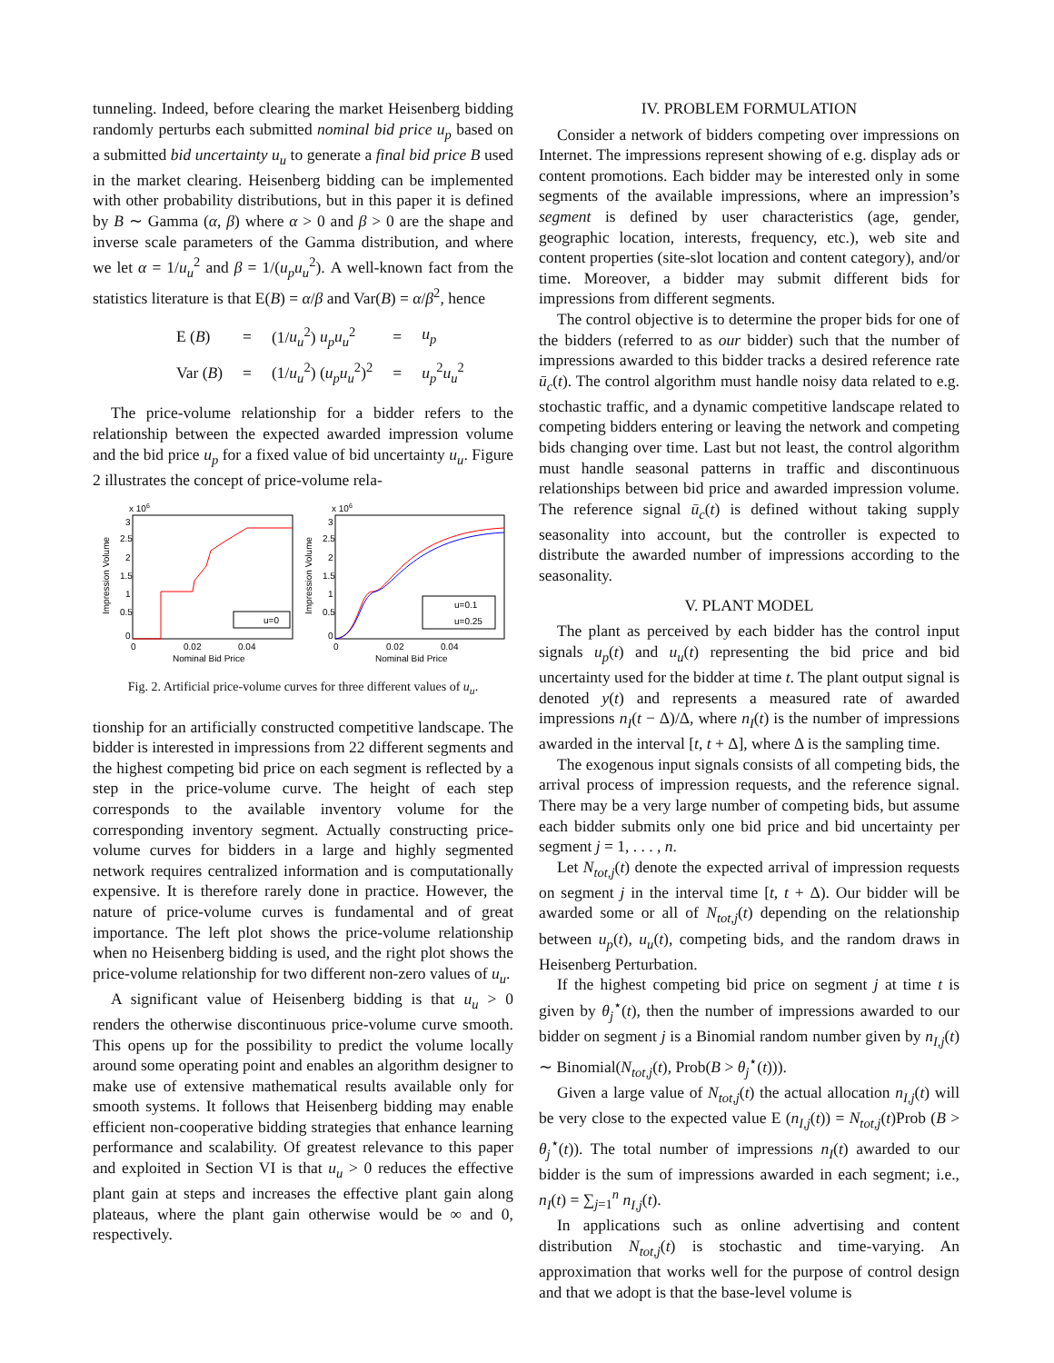tunneling. Indeed, before clearing the market Heisenberg bidding randomly perturbs each submitted nominal bid price u<sub>p</sub> based on a submitted bid uncertainty u<sub>u</sub> to generate a final bid price B used in the market clearing. Heisenberg bidding can be implemented with other probability distributions, but in this paper it is defined by B ∼ Gamma (α, β) where α > 0 and β > 0 are the shape and inverse scale parameters of the Gamma distribution, and where we let α = 1/u<sub>u</sub><sup>2</sup> and β = 1/(u<sub>p</sub>u<sub>u</sub><sup>2</sup>). A well-known fact from the statistics literature is that E(B) = α/β and Var(B) = α/β<sup>2</sup>, hence
| E ( B ) | = | (1/ u<sub>u</sub><sup>2</sup>) u<sub>p</sub>u<sub>u</sub><sup>2</sup> | = | u<sub>p</sub> |
| Var ( B ) | = | (1/ u<sub>u</sub><sup>2</sup>) ( u<sub>p</sub>u<sub>u</sub><sup>2</sup>)<sup>2</sup> | = | u<sub>p</sub><sup>2</sup> u<sub>u</sub><sup>2</sup> |
The price-volume relationship for a bidder refers to the relationship between the expected awarded impression volume and the bid price u<sub>p</sub> for a fixed value of bid uncertainty u<sub>u</sub>. Figure 2 illustrates the concept of price-volume rela-
x 106
3
2.5
2
1.5
1
0.5
0
0
0.02
0.04
Nominal Bid Price
Impression Volume
u=0
x 106
3
2.5
2
1.5
1
0.5
0
0
0.02
0.04
Nominal Bid Price
Impression Volume
u=0.1
u=0.25
Fig. 2. Artificial price-volume curves for three different values of u<sub>u</sub>.
tionship for an artificially constructed competitive landscape. The bidder is interested in impressions from 22 different segments and the highest competing bid price on each segment is reflected by a step in the price-volume curve. The height of each step corresponds to the available inventory volume for the corresponding inventory segment. Actually constructing price-volume curves for bidders in a large and highly segmented network requires centralized information and is computationally expensive. It is therefore rarely done in practice. However, the nature of price-volume curves is fundamental and of great importance. The left plot shows the price-volume relationship when no Heisenberg bidding is used, and the right plot shows the price-volume relationship for two different non-zero values of u<sub>u</sub>.
A significant value of Heisenberg bidding is that u<sub>u</sub> > 0 renders the otherwise discontinuous price-volume curve smooth. This opens up for the possibility to predict the volume locally around some operating point and enables an algorithm designer to make use of extensive mathematical results available only for smooth systems. It follows that Heisenberg bidding may enable efficient non-cooperative bidding strategies that enhance learning performance and scalability. Of greatest relevance to this paper and exploited in Section VI is that u<sub>u</sub> > 0 reduces the effective plant gain at steps and increases the effective plant gain along plateaus, where the plant gain otherwise would be ∞ and 0, respectively.
IV. PROBLEM FORMULATION
Consider a network of bidders competing over impressions on Internet. The impressions represent showing of e.g. display ads or content promotions. Each bidder may be interested only in some segments of the available impressions, where an impression’s segment is defined by user characteristics (age, gender, geographic location, interests, frequency, etc.), web site and content properties (site-slot location and content category), and/or time. Moreover, a bidder may submit different bids for impressions from different segments.
The control objective is to determine the proper bids for one of the bidders (referred to as our bidder) such that the number of impressions awarded to this bidder tracks a desired reference rate ū<sub>c</sub>(t). The control algorithm must handle noisy data related to e.g. stochastic traffic, and a dynamic competitive landscape related to competing bidders entering or leaving the network and competing bids changing over time. Last but not least, the control algorithm must handle seasonal patterns in traffic and discontinuous relationships between bid price and awarded impression volume. The reference signal ū<sub>c</sub>(t) is defined without taking supply seasonality into account, but the controller is expected to distribute the awarded number of impressions according to the seasonality.
V. PLANT MODEL
The plant as perceived by each bidder has the control input signals u<sub>p</sub>(t) and u<sub>u</sub>(t) representing the bid price and bid uncertainty used for the bidder at time t. The plant output signal is denoted y(t) and represents a measured rate of awarded impressions n<sub>I</sub>(t − Δ)/Δ, where n<sub>I</sub>(t) is the number of impressions awarded in the interval [t, t + Δ], where Δ is the sampling time.
The exogenous input signals consists of all competing bids, the arrival process of impression requests, and the reference signal. There may be a very large number of competing bids, but assume each bidder submits only one bid price and bid uncertainty per segment j = 1, . . . , n.
Let N<sub>tot,j</sub>(t) denote the expected arrival of impression requests on segment j in the interval time [t, t + Δ). Our bidder will be awarded some or all of N<sub>tot,j</sub>(t) depending on the relationship between u<sub>p</sub>(t), u<sub>u</sub>(t), competing bids, and the random draws in Heisenberg Perturbation.
If the highest competing bid price on segment j at time t is given by θ<sub>j</sub><sup>⋆</sup>(t), then the number of impressions awarded to our bidder on segment j is a Binomial random number given by n<sub>I,j</sub>(t) ∼ Binomial(N<sub>tot,j</sub>(t), Prob(B > θ<sub>j</sub><sup>⋆</sup>(t))).
Given a large value of N<sub>tot,j</sub>(t) the actual allocation n<sub>I,j</sub>(t) will be very close to the expected value E (n<sub>I,j</sub>(t)) = N<sub>tot,j</sub>(t)Prob (B > θ<sub>j</sub><sup>⋆</sup>(t)). The total number of impressions n<sub>I</sub>(t) awarded to our bidder is the sum of impressions awarded in each segment; i.e., n<sub>I</sub>(t) = ∑<sub>j=1</sub><sup>n</sup> n<sub>I,j</sub>(t).
In applications such as online advertising and content distribution N<sub>tot,j</sub>(t) is stochastic and time-varying. An approximation that works well for the purpose of control design and that we adopt is that the base-level volume is